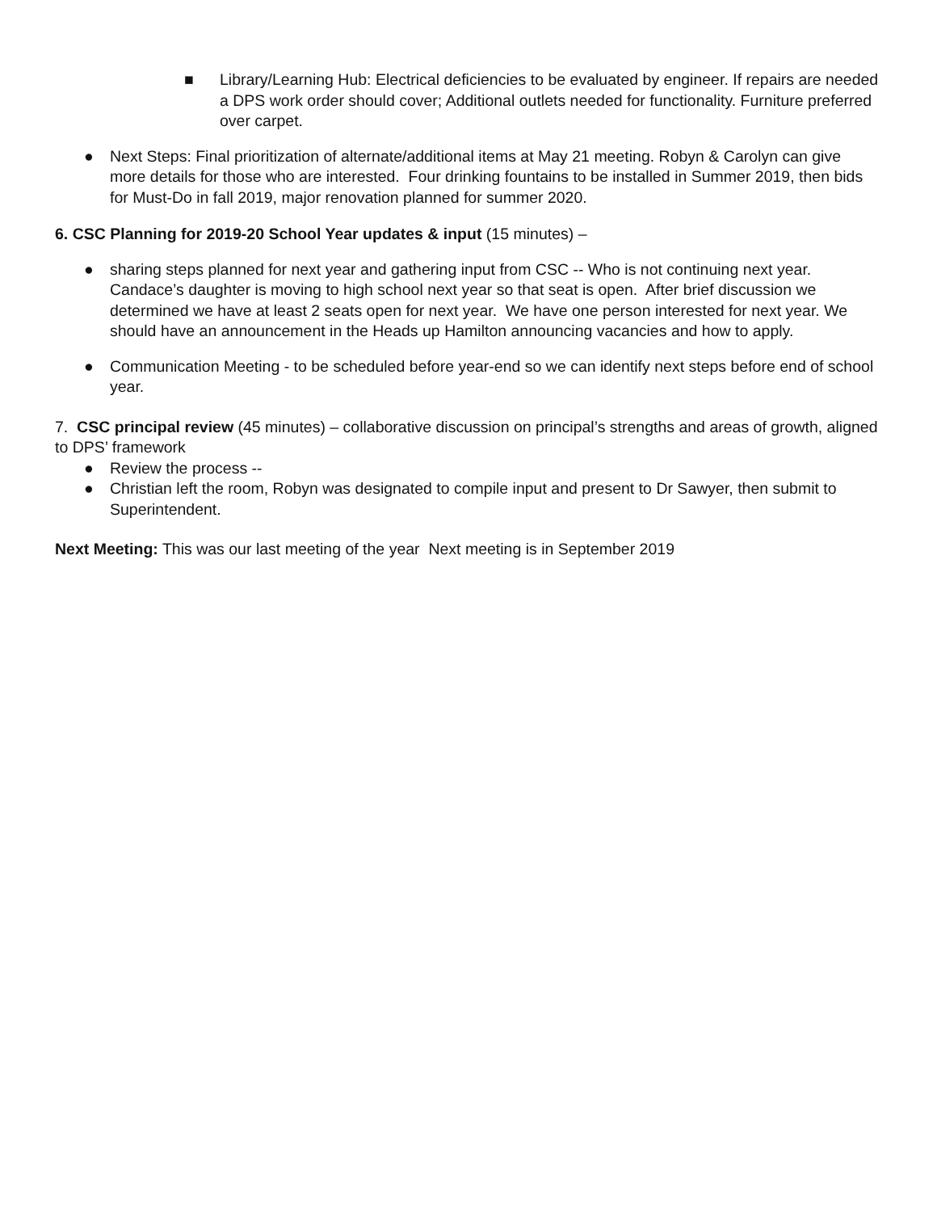■ Library/Learning Hub: Electrical deficiencies to be evaluated by engineer. If repairs are needed a DPS work order should cover; Additional outlets needed for functionality. Furniture preferred over carpet.
● Next Steps: Final prioritization of alternate/additional items at May 21 meeting. Robyn & Carolyn can give more details for those who are interested. Four drinking fountains to be installed in Summer 2019, then bids for Must-Do in fall 2019, major renovation planned for summer 2020.
6. CSC Planning for 2019-20 School Year updates & input (15 minutes) –
● sharing steps planned for next year and gathering input from CSC -- Who is not continuing next year. Candace’s daughter is moving to high school next year so that seat is open. After brief discussion we determined we have at least 2 seats open for next year. We have one person interested for next year. We should have an announcement in the Heads up Hamilton announcing vacancies and how to apply.
● Communication Meeting - to be scheduled before year-end so we can identify next steps before end of school year.
7. CSC principal review (45 minutes) – collaborative discussion on principal’s strengths and areas of growth, aligned to DPS’ framework
● Review the process --
● Christian left the room, Robyn was designated to compile input and present to Dr Sawyer, then submit to Superintendent.
Next Meeting: This was our last meeting of the year Next meeting is in September 2019